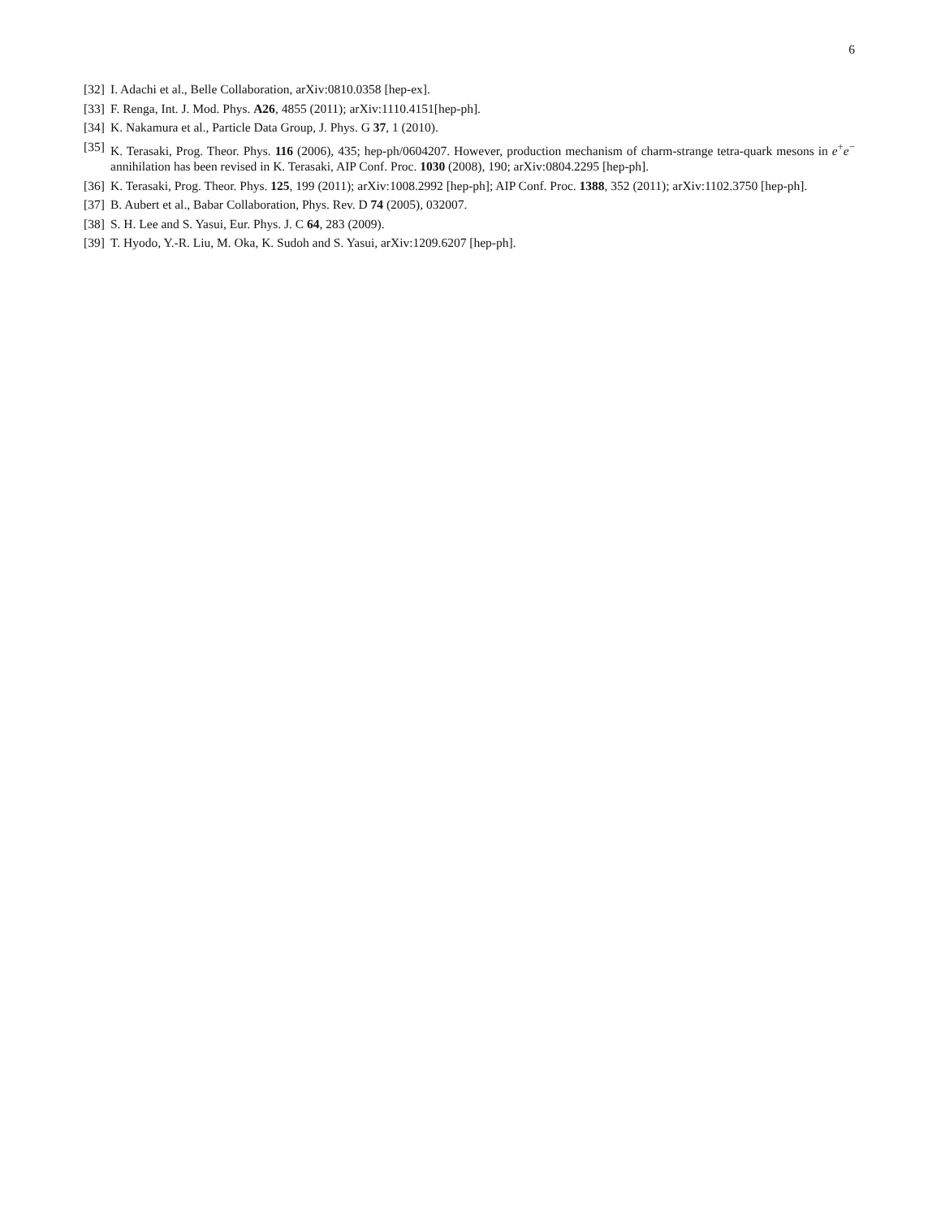6
[32] I. Adachi et al., Belle Collaboration, arXiv:0810.0358 [hep-ex].
[33] F. Renga, Int. J. Mod. Phys. A26, 4855 (2011); arXiv:1110.4151[hep-ph].
[34] K. Nakamura et al., Particle Data Group, J. Phys. G 37, 1 (2010).
[35] K. Terasaki, Prog. Theor. Phys. 116 (2006), 435; hep-ph/0604207. However, production mechanism of charm-strange tetra-quark mesons in e<sup>+</sup>e<sup>−</sup> annihilation has been revised in K. Terasaki, AIP Conf. Proc. 1030 (2008), 190; arXiv:0804.2295 [hep-ph].
[36] K. Terasaki, Prog. Theor. Phys. 125, 199 (2011); arXiv:1008.2992 [hep-ph]; AIP Conf. Proc. 1388, 352 (2011); arXiv:1102.3750 [hep-ph].
[37] B. Aubert et al., Babar Collaboration, Phys. Rev. D 74 (2005), 032007.
[38] S. H. Lee and S. Yasui, Eur. Phys. J. C 64, 283 (2009).
[39] T. Hyodo, Y.-R. Liu, M. Oka, K. Sudoh and S. Yasui, arXiv:1209.6207 [hep-ph].